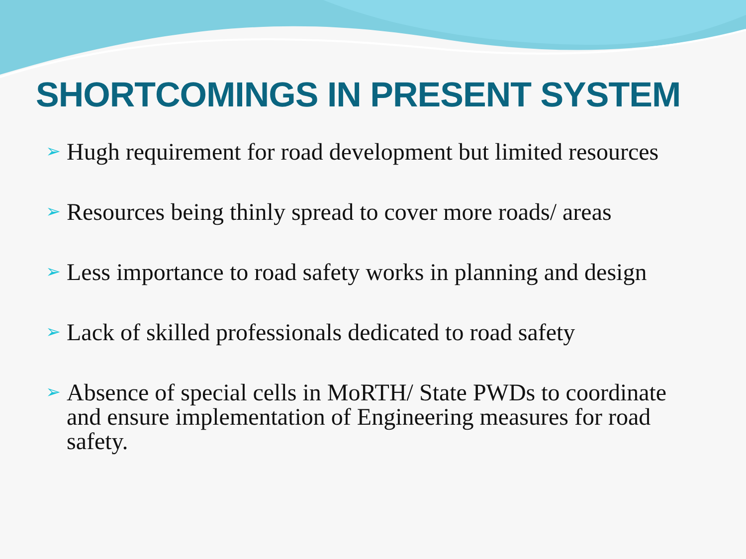SHORTCOMINGS IN PRESENT SYSTEM
➢ Hugh requirement for road development but limited resources
➢ Resources being thinly spread to cover more roads/ areas
➢ Less importance to road safety works in planning and design
➢ Lack of skilled professionals dedicated to road safety
➢ Absence of special cells in MoRTH/ State PWDs to coordinate and ensure implementation of Engineering measures for road safety.